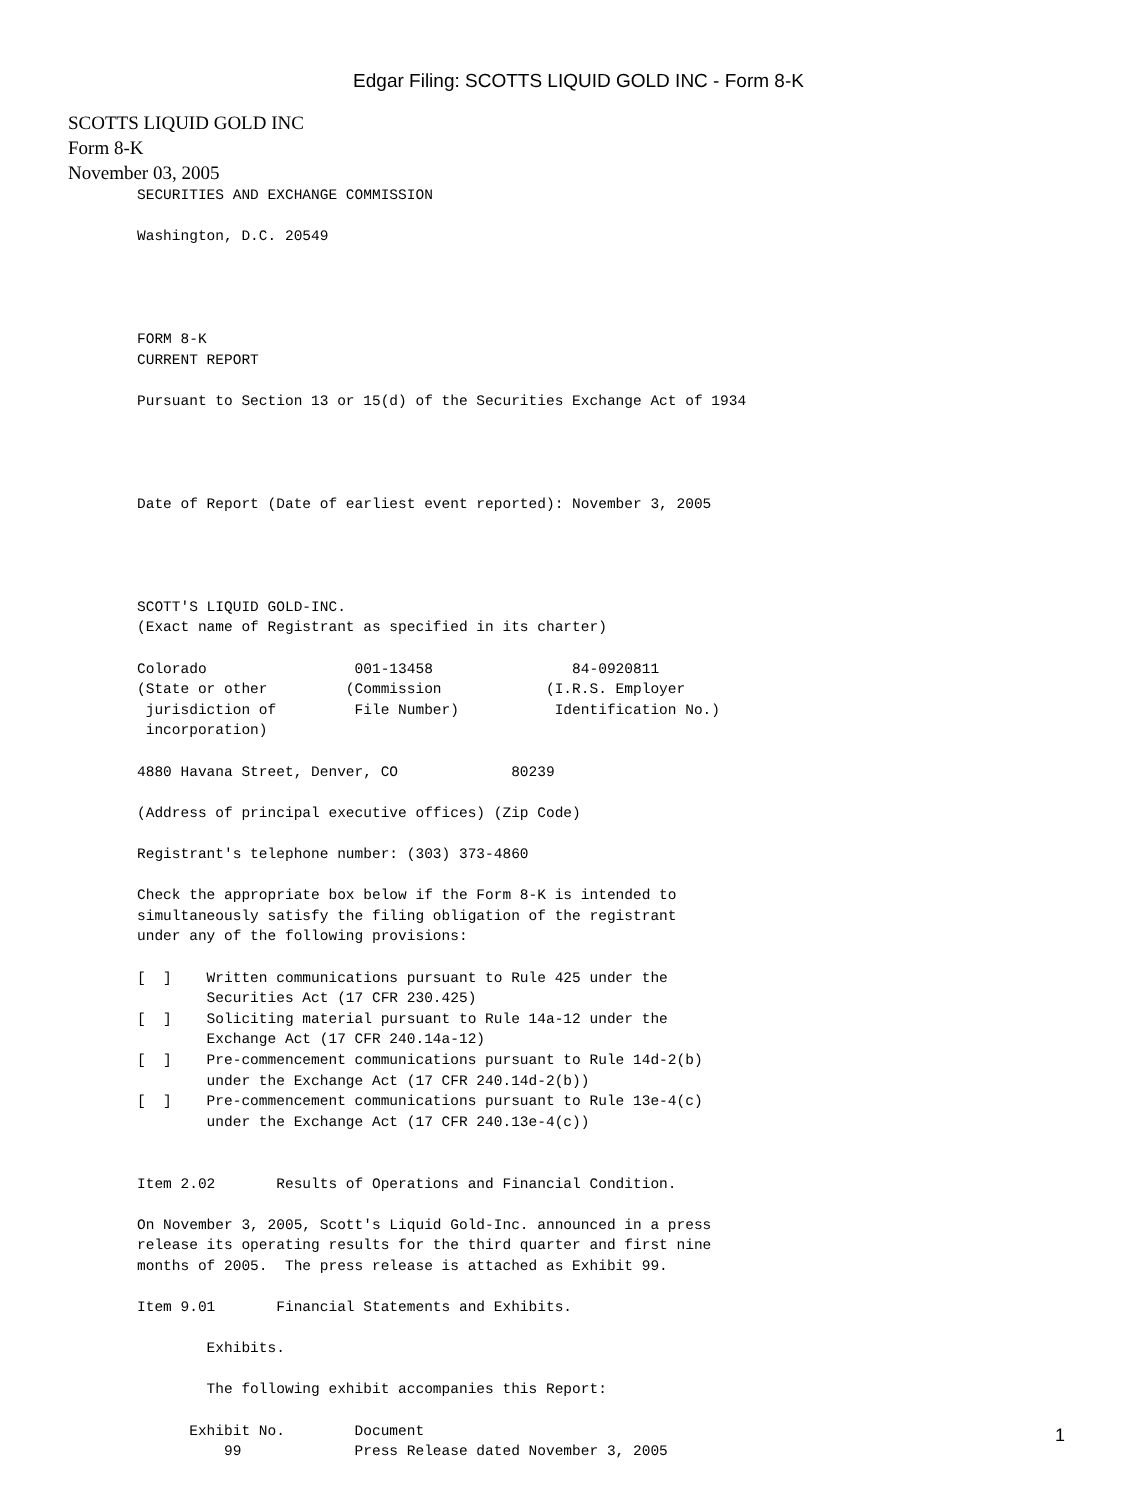Edgar Filing: SCOTTS LIQUID GOLD INC - Form 8-K
SCOTTS LIQUID GOLD INC
Form 8-K
November 03, 2005
SECURITIES AND EXCHANGE COMMISSION

Washington, D.C. 20549




FORM 8-K
CURRENT REPORT

Pursuant to Section 13 or 15(d) of the Securities Exchange Act of 1934




Date of Report (Date of earliest event reported): November 3, 2005




SCOTT'S LIQUID GOLD-INC.
(Exact name of Registrant as specified in its charter)

Colorado                 001-13458                84-0920811
(State or other         (Commission            (I.R.S. Employer
 jurisdiction of         File Number)           Identification No.)
 incorporation)

4880 Havana Street, Denver, CO             80239

(Address of principal executive offices) (Zip Code)

Registrant's telephone number: (303) 373-4860

Check the appropriate box below if the Form 8-K is intended to
simultaneously satisfy the filing obligation of the registrant
under any of the following provisions:

[  ]    Written communications pursuant to Rule 425 under the
        Securities Act (17 CFR 230.425)
[  ]    Soliciting material pursuant to Rule 14a-12 under the
        Exchange Act (17 CFR 240.14a-12)
[  ]    Pre-commencement communications pursuant to Rule 14d-2(b)
        under the Exchange Act (17 CFR 240.14d-2(b))
[  ]    Pre-commencement communications pursuant to Rule 13e-4(c)
        under the Exchange Act (17 CFR 240.13e-4(c))


Item 2.02       Results of Operations and Financial Condition.

On November 3, 2005, Scott's Liquid Gold-Inc. announced in a press
release its operating results for the third quarter and first nine
months of 2005.  The press release is attached as Exhibit 99.

Item 9.01       Financial Statements and Exhibits.

        Exhibits.

        The following exhibit accompanies this Report:

      Exhibit No.        Document
          99             Press Release dated November 3, 2005
1